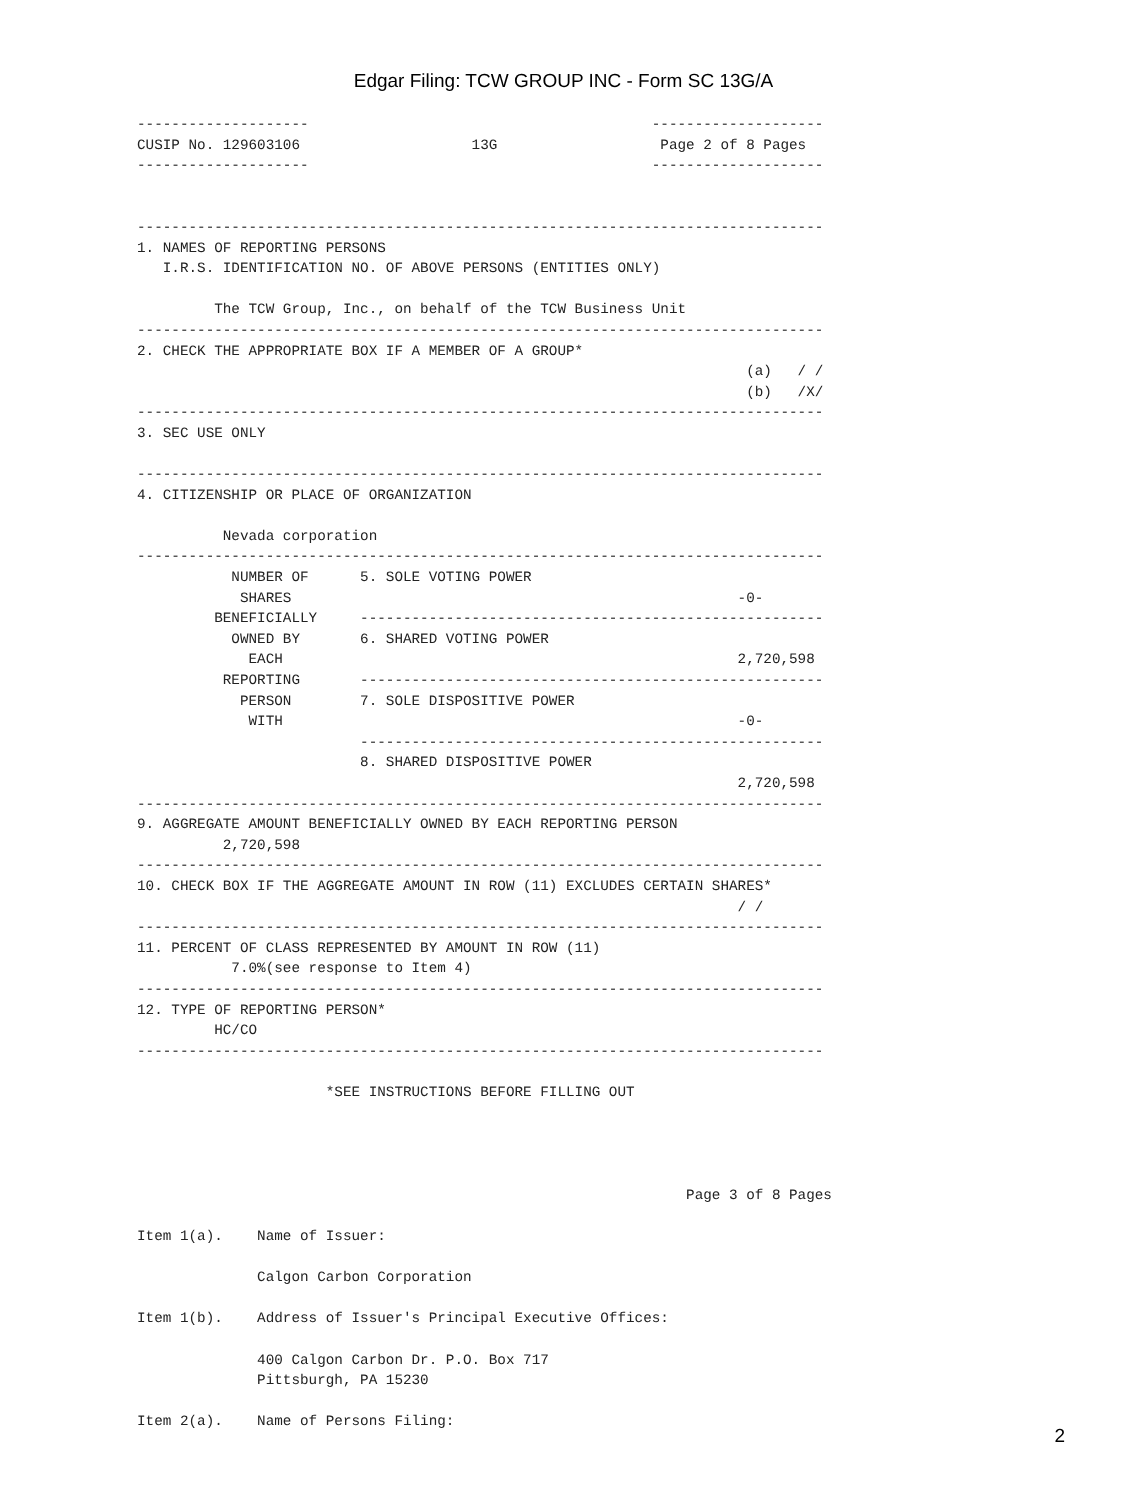Edgar Filing: TCW GROUP INC - Form SC 13G/A
--------------------                                        --------------------
CUSIP No. 129603106                    13G                   Page 2 of 8 Pages
--------------------                                        --------------------


--------------------------------------------------------------------------------
1. NAMES OF REPORTING PERSONS
   I.R.S. IDENTIFICATION NO. OF ABOVE PERSONS (ENTITIES ONLY)

         The TCW Group, Inc., on behalf of the TCW Business Unit
--------------------------------------------------------------------------------
2. CHECK THE APPROPRIATE BOX IF A MEMBER OF A GROUP*
                                                                       (a)   / /
                                                                       (b)   /X/
--------------------------------------------------------------------------------
3. SEC USE ONLY

--------------------------------------------------------------------------------
4. CITIZENSHIP OR PLACE OF ORGANIZATION

          Nevada corporation
--------------------------------------------------------------------------------
           NUMBER OF      5. SOLE VOTING POWER
            SHARES                                                    -0-
         BENEFICIALLY     ------------------------------------------------------
           OWNED BY       6. SHARED VOTING POWER
             EACH                                                     2,720,598
          REPORTING       ------------------------------------------------------
            PERSON        7. SOLE DISPOSITIVE POWER
             WITH                                                     -0-
                          ------------------------------------------------------
                          8. SHARED DISPOSITIVE POWER
                                                                      2,720,598
--------------------------------------------------------------------------------
9. AGGREGATE AMOUNT BENEFICIALLY OWNED BY EACH REPORTING PERSON
          2,720,598
--------------------------------------------------------------------------------
10. CHECK BOX IF THE AGGREGATE AMOUNT IN ROW (11) EXCLUDES CERTAIN SHARES*
                                                                      / /
--------------------------------------------------------------------------------
11. PERCENT OF CLASS REPRESENTED BY AMOUNT IN ROW (11)
           7.0%(see response to Item 4)
--------------------------------------------------------------------------------
12. TYPE OF REPORTING PERSON*
         HC/CO
--------------------------------------------------------------------------------

                      *SEE INSTRUCTIONS BEFORE FILLING OUT




                                                                Page 3 of 8 Pages

Item 1(a).    Name of Issuer:

              Calgon Carbon Corporation

Item 1(b).    Address of Issuer's Principal Executive Offices:

              400 Calgon Carbon Dr. P.O. Box 717
              Pittsburgh, PA 15230

Item 2(a).    Name of Persons Filing:
2